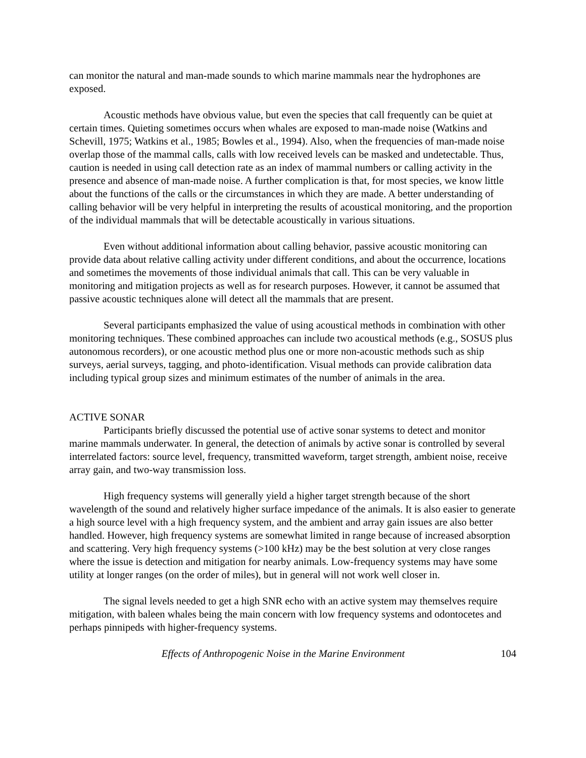can monitor the natural and man-made sounds to which marine mammals near the hydrophones are exposed.
Acoustic methods have obvious value, but even the species that call frequently can be quiet at certain times. Quieting sometimes occurs when whales are exposed to man-made noise (Watkins and Schevill, 1975; Watkins et al., 1985; Bowles et al., 1994). Also, when the frequencies of man-made noise overlap those of the mammal calls, calls with low received levels can be masked and undetectable. Thus, caution is needed in using call detection rate as an index of mammal numbers or calling activity in the presence and absence of man-made noise. A further complication is that, for most species, we know little about the functions of the calls or the circumstances in which they are made. A better understanding of calling behavior will be very helpful in interpreting the results of acoustical monitoring, and the proportion of the individual mammals that will be detectable acoustically in various situations.
Even without additional information about calling behavior, passive acoustic monitoring can provide data about relative calling activity under different conditions, and about the occurrence, locations and sometimes the movements of those individual animals that call. This can be very valuable in monitoring and mitigation projects as well as for research purposes. However, it cannot be assumed that passive acoustic techniques alone will detect all the mammals that are present.
Several participants emphasized the value of using acoustical methods in combination with other monitoring techniques. These combined approaches can include two acoustical methods (e.g., SOSUS plus autonomous recorders), or one acoustic method plus one or more non-acoustic methods such as ship surveys, aerial surveys, tagging, and photo-identification. Visual methods can provide calibration data including typical group sizes and minimum estimates of the number of animals in the area.
ACTIVE SONAR
Participants briefly discussed the potential use of active sonar systems to detect and monitor marine mammals underwater. In general, the detection of animals by active sonar is controlled by several interrelated factors: source level, frequency, transmitted waveform, target strength, ambient noise, receive array gain, and two-way transmission loss.
High frequency systems will generally yield a higher target strength because of the short wavelength of the sound and relatively higher surface impedance of the animals. It is also easier to generate a high source level with a high frequency system, and the ambient and array gain issues are also better handled. However, high frequency systems are somewhat limited in range because of increased absorption and scattering. Very high frequency systems (>100 kHz) may be the best solution at very close ranges where the issue is detection and mitigation for nearby animals. Low-frequency systems may have some utility at longer ranges (on the order of miles), but in general will not work well closer in.
The signal levels needed to get a high SNR echo with an active system may themselves require mitigation, with baleen whales being the main concern with low frequency systems and odontocetes and perhaps pinnipeds with higher-frequency systems.
Effects of Anthropogenic Noise in the Marine Environment 104